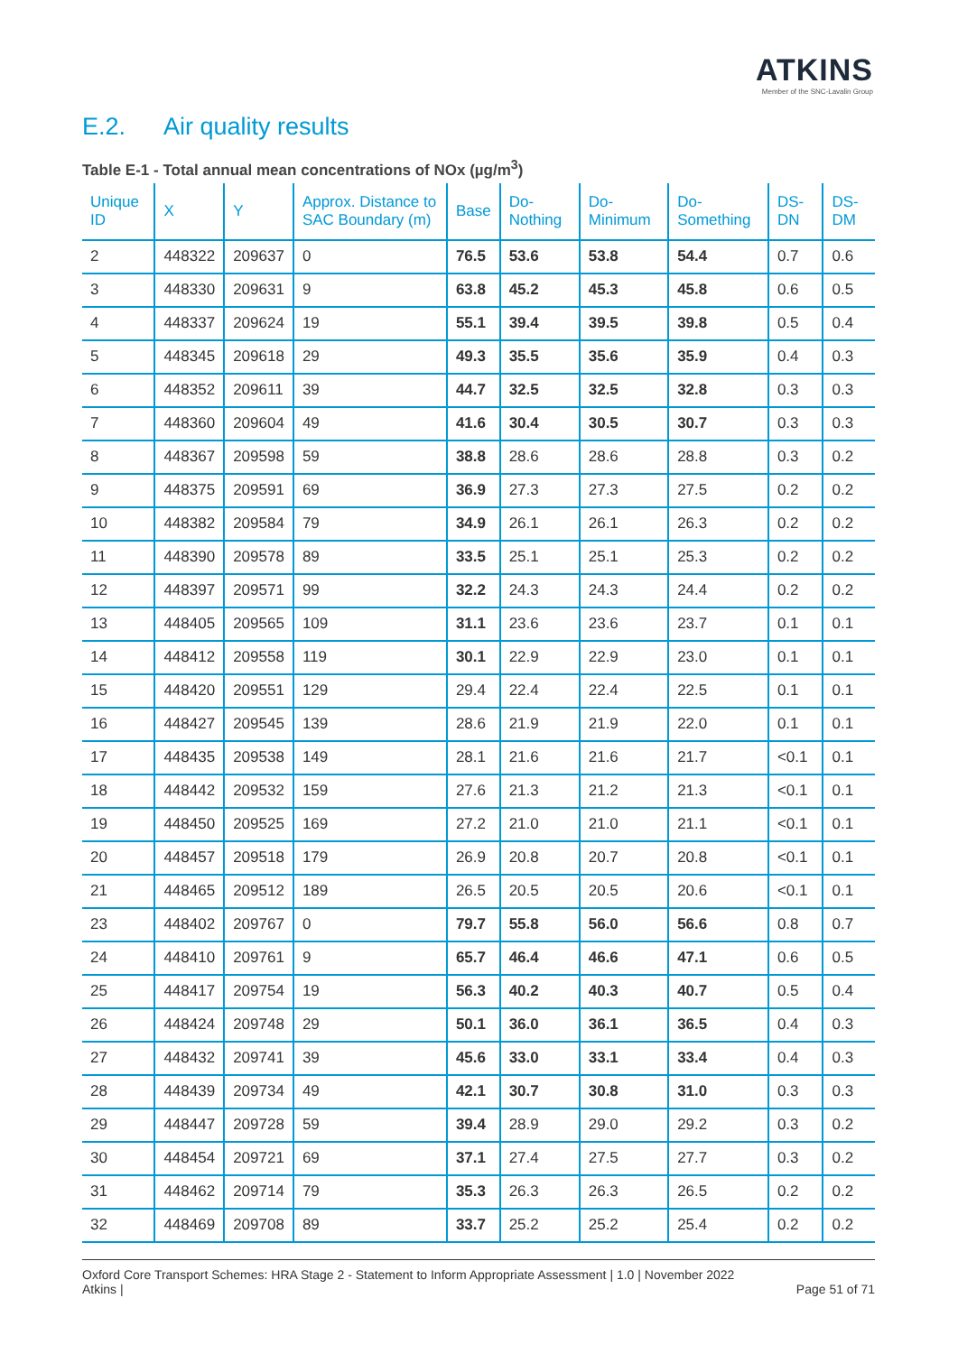ATKINS
Member of the SNC-Lavalin Group
E.2. Air quality results
Table E-1 - Total annual mean concentrations of NOx (µg/m<sup>3</sup>)
| Unique ID | X | Y | Approx. Distance to SAC Boundary (m) | Base | Do-Nothing | Do-Minimum | Do-Something | DS-DN | DS-DM |
| --- | --- | --- | --- | --- | --- | --- | --- | --- | --- |
| 2 | 448322 | 209637 | 0 | 76.5 | 53.6 | 53.8 | 54.4 | 0.7 | 0.6 |
| 3 | 448330 | 209631 | 9 | 63.8 | 45.2 | 45.3 | 45.8 | 0.6 | 0.5 |
| 4 | 448337 | 209624 | 19 | 55.1 | 39.4 | 39.5 | 39.8 | 0.5 | 0.4 |
| 5 | 448345 | 209618 | 29 | 49.3 | 35.5 | 35.6 | 35.9 | 0.4 | 0.3 |
| 6 | 448352 | 209611 | 39 | 44.7 | 32.5 | 32.5 | 32.8 | 0.3 | 0.3 |
| 7 | 448360 | 209604 | 49 | 41.6 | 30.4 | 30.5 | 30.7 | 0.3 | 0.3 |
| 8 | 448367 | 209598 | 59 | 38.8 | 28.6 | 28.6 | 28.8 | 0.3 | 0.2 |
| 9 | 448375 | 209591 | 69 | 36.9 | 27.3 | 27.3 | 27.5 | 0.2 | 0.2 |
| 10 | 448382 | 209584 | 79 | 34.9 | 26.1 | 26.1 | 26.3 | 0.2 | 0.2 |
| 11 | 448390 | 209578 | 89 | 33.5 | 25.1 | 25.1 | 25.3 | 0.2 | 0.2 |
| 12 | 448397 | 209571 | 99 | 32.2 | 24.3 | 24.3 | 24.4 | 0.2 | 0.2 |
| 13 | 448405 | 209565 | 109 | 31.1 | 23.6 | 23.6 | 23.7 | 0.1 | 0.1 |
| 14 | 448412 | 209558 | 119 | 30.1 | 22.9 | 22.9 | 23.0 | 0.1 | 0.1 |
| 15 | 448420 | 209551 | 129 | 29.4 | 22.4 | 22.4 | 22.5 | 0.1 | 0.1 |
| 16 | 448427 | 209545 | 139 | 28.6 | 21.9 | 21.9 | 22.0 | 0.1 | 0.1 |
| 17 | 448435 | 209538 | 149 | 28.1 | 21.6 | 21.6 | 21.7 | <0.1 | 0.1 |
| 18 | 448442 | 209532 | 159 | 27.6 | 21.3 | 21.2 | 21.3 | <0.1 | 0.1 |
| 19 | 448450 | 209525 | 169 | 27.2 | 21.0 | 21.0 | 21.1 | <0.1 | 0.1 |
| 20 | 448457 | 209518 | 179 | 26.9 | 20.8 | 20.7 | 20.8 | <0.1 | 0.1 |
| 21 | 448465 | 209512 | 189 | 26.5 | 20.5 | 20.5 | 20.6 | <0.1 | 0.1 |
| 23 | 448402 | 209767 | 0 | 79.7 | 55.8 | 56.0 | 56.6 | 0.8 | 0.7 |
| 24 | 448410 | 209761 | 9 | 65.7 | 46.4 | 46.6 | 47.1 | 0.6 | 0.5 |
| 25 | 448417 | 209754 | 19 | 56.3 | 40.2 | 40.3 | 40.7 | 0.5 | 0.4 |
| 26 | 448424 | 209748 | 29 | 50.1 | 36.0 | 36.1 | 36.5 | 0.4 | 0.3 |
| 27 | 448432 | 209741 | 39 | 45.6 | 33.0 | 33.1 | 33.4 | 0.4 | 0.3 |
| 28 | 448439 | 209734 | 49 | 42.1 | 30.7 | 30.8 | 31.0 | 0.3 | 0.3 |
| 29 | 448447 | 209728 | 59 | 39.4 | 28.9 | 29.0 | 29.2 | 0.3 | 0.2 |
| 30 | 448454 | 209721 | 69 | 37.1 | 27.4 | 27.5 | 27.7 | 0.3 | 0.2 |
| 31 | 448462 | 209714 | 79 | 35.3 | 26.3 | 26.3 | 26.5 | 0.2 | 0.2 |
| 32 | 448469 | 209708 | 89 | 33.7 | 25.2 | 25.2 | 25.4 | 0.2 | 0.2 |
Oxford Core Transport Schemes: HRA Stage 2 - Statement to Inform Appropriate Assessment | 1.0 | November 2022
Atkins |
Page 51 of 71